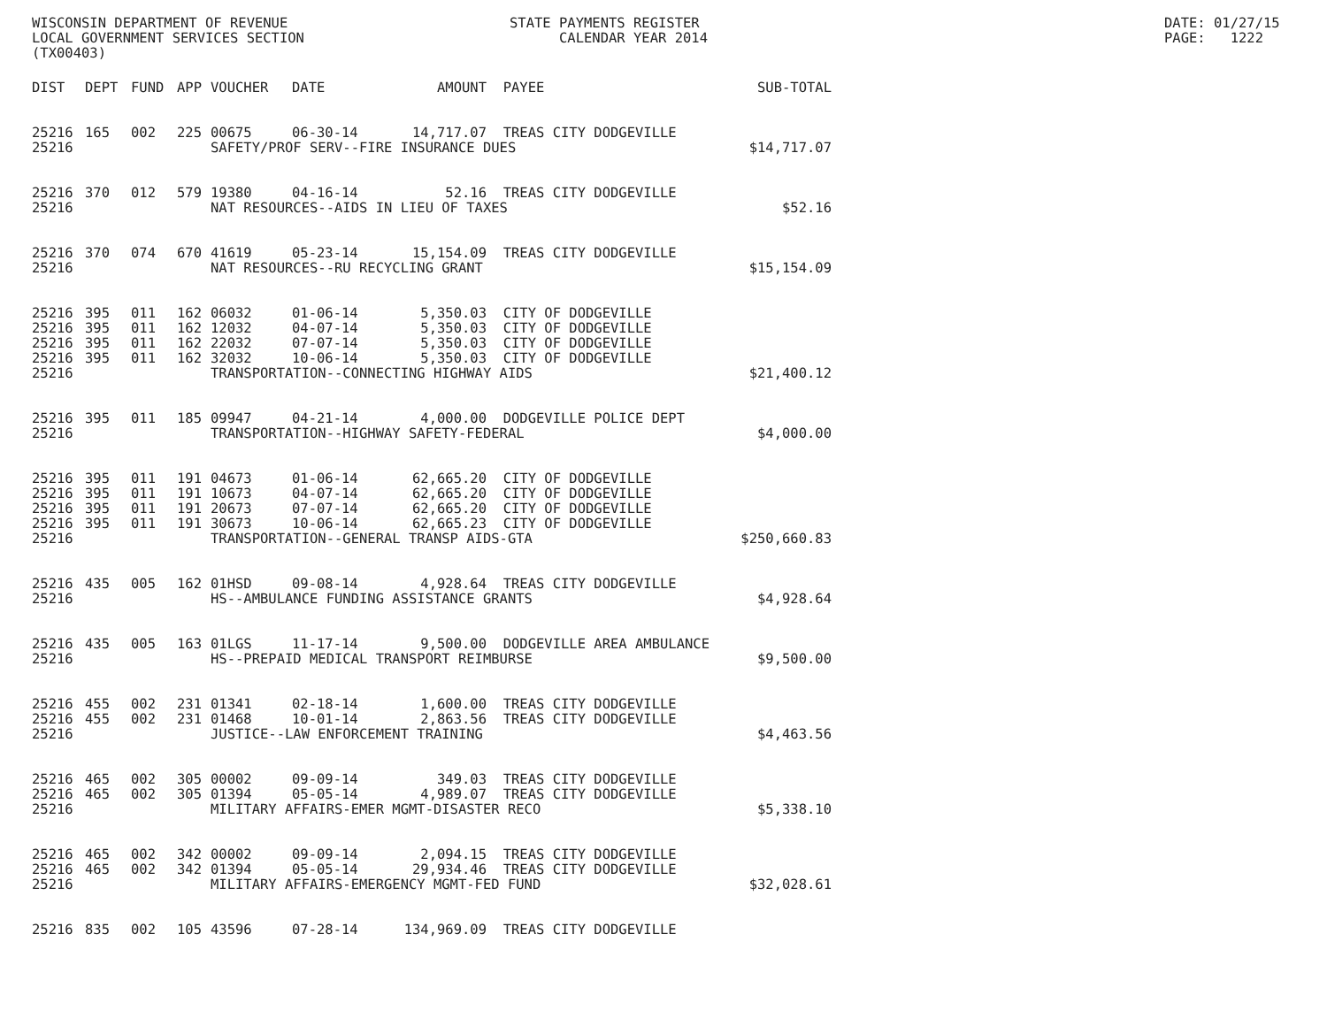WISCONSIN DEPARTMENT OF REVENUE LOCAL GOVERNMENT SERVICES SECTION (TX00403)
STATE PAYMENTS REGISTER CALENDAR YEAR 2014
DATE: 01/27/15 PAGE: 1222
| DIST | DEPT | FUND | APP | VOUCHER | DATE | AMOUNT | PAYEE | SUB-TOTAL |
| --- | --- | --- | --- | --- | --- | --- | --- | --- |
| 25216 | 165 | 002 | 225 | 00675 | 06-30-14 | 14,717.07 | TREAS CITY DODGEVILLE | |
| 25216 | | | | SAFETY/PROF SERV--FIRE INSURANCE DUES | | | | $14,717.07 |
| 25216 | 370 | 012 | 579 | 19380 | 04-16-14 | 52.16 | TREAS CITY DODGEVILLE | |
| 25216 | | | | NAT RESOURCES--AIDS IN LIEU OF TAXES | | | | $52.16 |
| 25216 | 370 | 074 | 670 | 41619 | 05-23-14 | 15,154.09 | TREAS CITY DODGEVILLE | |
| 25216 | | | | NAT RESOURCES--RU RECYCLING GRANT | | | | $15,154.09 |
| 25216 | 395 | 011 | 162 | 06032 | 01-06-14 | 5,350.03 | CITY OF DODGEVILLE | |
| 25216 | 395 | 011 | 162 | 12032 | 04-07-14 | 5,350.03 | CITY OF DODGEVILLE | |
| 25216 | 395 | 011 | 162 | 22032 | 07-07-14 | 5,350.03 | CITY OF DODGEVILLE | |
| 25216 | 395 | 011 | 162 | 32032 | 10-06-14 | 5,350.03 | CITY OF DODGEVILLE | |
| 25216 | | | | TRANSPORTATION--CONNECTING HIGHWAY AIDS | | | | $21,400.12 |
| 25216 | 395 | 011 | 185 | 09947 | 04-21-14 | 4,000.00 | DODGEVILLE POLICE DEPT | |
| 25216 | | | | TRANSPORTATION--HIGHWAY SAFETY-FEDERAL | | | | $4,000.00 |
| 25216 | 395 | 011 | 191 | 04673 | 01-06-14 | 62,665.20 | CITY OF DODGEVILLE | |
| 25216 | 395 | 011 | 191 | 10673 | 04-07-14 | 62,665.20 | CITY OF DODGEVILLE | |
| 25216 | 395 | 011 | 191 | 20673 | 07-07-14 | 62,665.20 | CITY OF DODGEVILLE | |
| 25216 | 395 | 011 | 191 | 30673 | 10-06-14 | 62,665.23 | CITY OF DODGEVILLE | |
| 25216 | | | | TRANSPORTATION--GENERAL TRANSP AIDS-GTA | | | | $250,660.83 |
| 25216 | 435 | 005 | 162 | 01HSD | 09-08-14 | 4,928.64 | TREAS CITY DODGEVILLE | |
| 25216 | | | | HS--AMBULANCE FUNDING ASSISTANCE GRANTS | | | | $4,928.64 |
| 25216 | 435 | 005 | 163 | 01LGS | 11-17-14 | 9,500.00 | DODGEVILLE AREA AMBULANCE | |
| 25216 | | | | HS--PREPAID MEDICAL TRANSPORT REIMBURSE | | | | $9,500.00 |
| 25216 | 455 | 002 | 231 | 01341 | 02-18-14 | 1,600.00 | TREAS CITY DODGEVILLE | |
| 25216 | 455 | 002 | 231 | 01468 | 10-01-14 | 2,863.56 | TREAS CITY DODGEVILLE | |
| 25216 | | | | JUSTICE--LAW ENFORCEMENT TRAINING | | | | $4,463.56 |
| 25216 | 465 | 002 | 305 | 00002 | 09-09-14 | 349.03 | TREAS CITY DODGEVILLE | |
| 25216 | 465 | 002 | 305 | 01394 | 05-05-14 | 4,989.07 | TREAS CITY DODGEVILLE | |
| 25216 | | | | MILITARY AFFAIRS-EMER MGMT-DISASTER RECO | | | | $5,338.10 |
| 25216 | 465 | 002 | 342 | 00002 | 09-09-14 | 2,094.15 | TREAS CITY DODGEVILLE | |
| 25216 | 465 | 002 | 342 | 01394 | 05-05-14 | 29,934.46 | TREAS CITY DODGEVILLE | |
| 25216 | | | | MILITARY AFFAIRS-EMERGENCY MGMT-FED FUND | | | | $32,028.61 |
| 25216 | 835 | 002 | 105 | 43596 | 07-28-14 | 134,969.09 | TREAS CITY DODGEVILLE | |